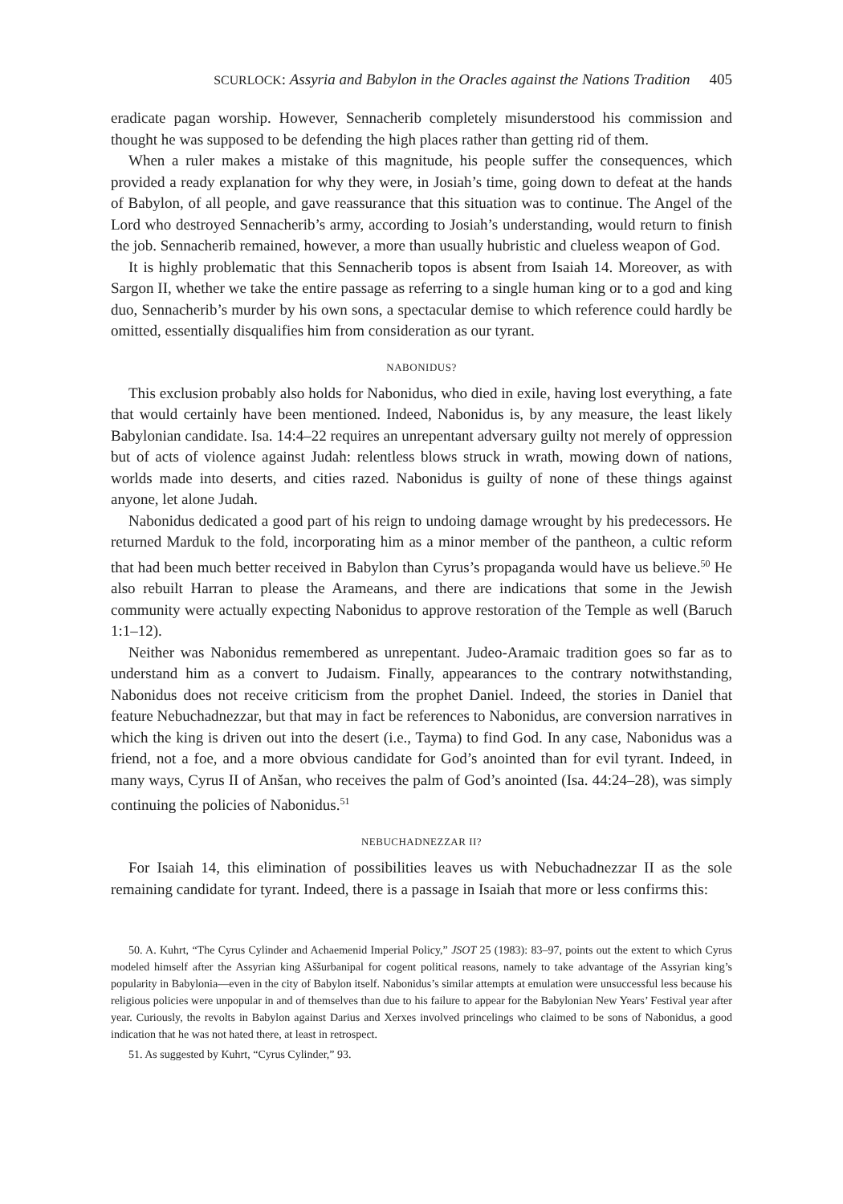SCURLOCK: Assyria and Babylon in the Oracles against the Nations Tradition 405
eradicate pagan worship. However, Sennacherib completely misunderstood his commission and thought he was supposed to be defending the high places rather than getting rid of them.
When a ruler makes a mistake of this magnitude, his people suffer the consequences, which provided a ready explanation for why they were, in Josiah’s time, going down to defeat at the hands of Babylon, of all people, and gave reassurance that this situation was to continue. The Angel of the Lord who destroyed Sennacherib’s army, according to Josiah’s understanding, would return to finish the job. Sennacherib remained, however, a more than usually hubristic and clueless weapon of God.
It is highly problematic that this Sennacherib topos is absent from Isaiah 14. Moreover, as with Sargon II, whether we take the entire passage as referring to a single human king or to a god and king duo, Sennacherib’s murder by his own sons, a spectacular demise to which reference could hardly be omitted, essentially disqualifies him from consideration as our tyrant.
NABONIDUS?
This exclusion probably also holds for Nabonidus, who died in exile, having lost everything, a fate that would certainly have been mentioned. Indeed, Nabonidus is, by any measure, the least likely Babylonian candidate. Isa. 14:4–22 requires an unrepentant adversary guilty not merely of oppression but of acts of violence against Judah: relentless blows struck in wrath, mowing down of nations, worlds made into deserts, and cities razed. Nabonidus is guilty of none of these things against anyone, let alone Judah.
Nabonidus dedicated a good part of his reign to undoing damage wrought by his predecessors. He returned Marduk to the fold, incorporating him as a minor member of the pantheon, a cultic reform that had been much better received in Babylon than Cyrus’s propaganda would have us believe.<sup>50</sup> He also rebuilt Harran to please the Arameans, and there are indications that some in the Jewish community were actually expecting Nabonidus to approve restoration of the Temple as well (Baruch 1:1–12).
Neither was Nabonidus remembered as unrepentant. Judeo-Aramaic tradition goes so far as to understand him as a convert to Judaism. Finally, appearances to the contrary notwithstanding, Nabonidus does not receive criticism from the prophet Daniel. Indeed, the stories in Daniel that feature Nebuchadnezzar, but that may in fact be references to Nabonidus, are conversion narratives in which the king is driven out into the desert (i.e., Tayma) to find God. In any case, Nabonidus was a friend, not a foe, and a more obvious candidate for God’s anointed than for evil tyrant. Indeed, in many ways, Cyrus II of Anšan, who receives the palm of God’s anointed (Isa. 44:24–28), was simply continuing the policies of Nabonidus.<sup>51</sup>
NEBUCHADNEZZAR II?
For Isaiah 14, this elimination of possibilities leaves us with Nebuchadnezzar II as the sole remaining candidate for tyrant. Indeed, there is a passage in Isaiah that more or less confirms this:
50. A. Kuhrt, “The Cyrus Cylinder and Achaemenid Imperial Policy,” JSOT 25 (1983): 83–97, points out the extent to which Cyrus modeled himself after the Assyrian king Aššurbanipal for cogent political reasons, namely to take advantage of the Assyrian king’s popularity in Babylonia—even in the city of Babylon itself. Nabonidus’s similar attempts at emulation were unsuccessful less because his religious policies were unpopular in and of themselves than due to his failure to appear for the Babylonian New Years’ Festival year after year. Curiously, the revolts in Babylon against Darius and Xerxes involved princelings who claimed to be sons of Nabonidus, a good indication that he was not hated there, at least in retrospect.
51. As suggested by Kuhrt, “Cyrus Cylinder,” 93.